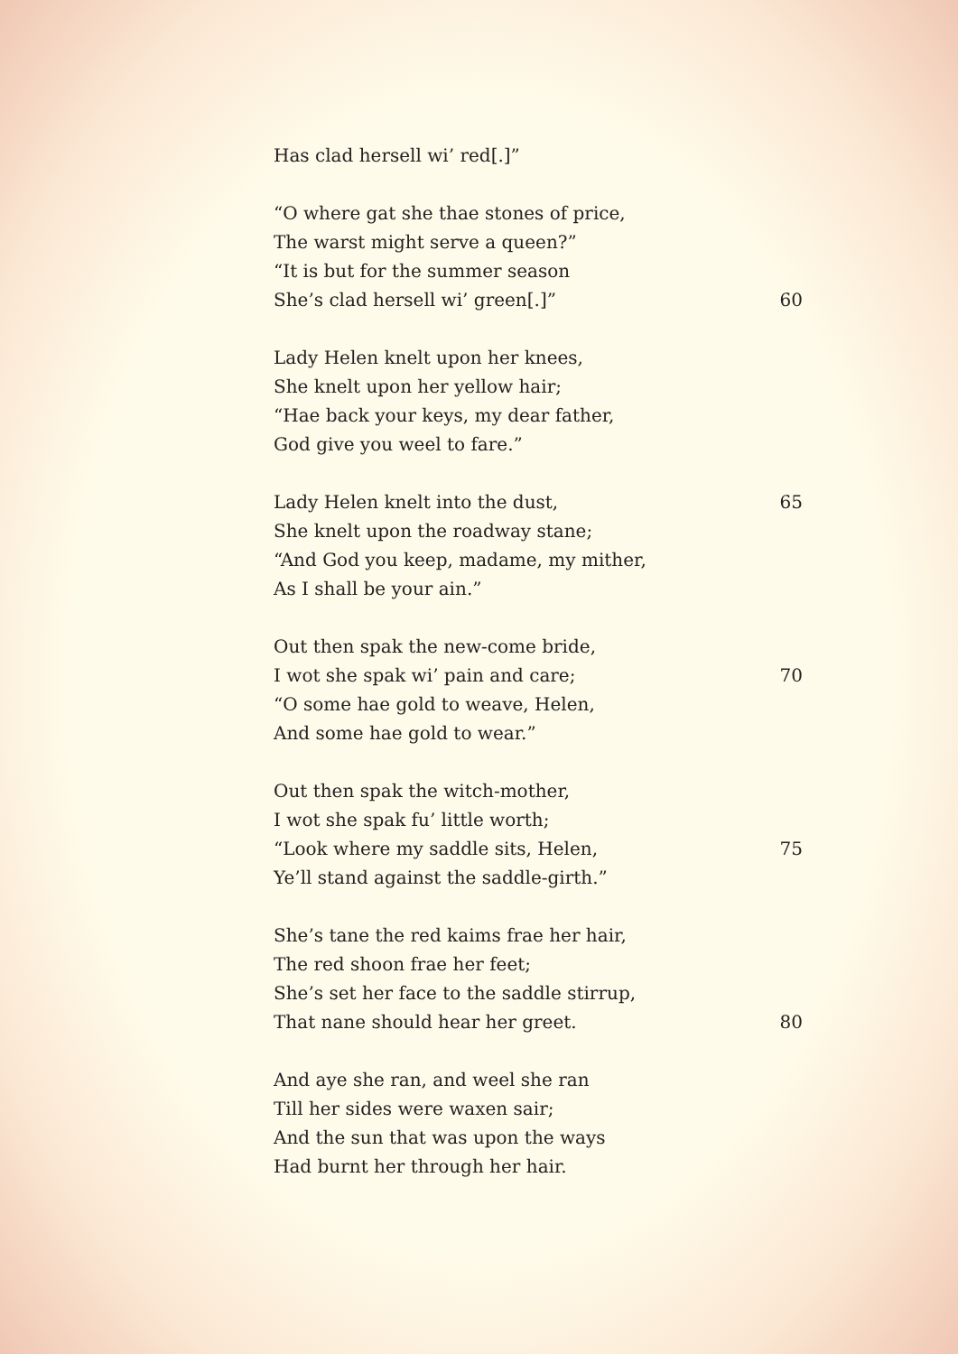Has clad hersell wi’ red[.]”
“O where gat she thae stones of price,
The warst might serve a queen?”
“It is but for the summer season
She’s clad hersell wi’ green[.]” 60
Lady Helen knelt upon her knees,
She knelt upon her yellow hair;
“Hae back your keys, my dear father,
God give you weel to fare.”
Lady Helen knelt into the dust, 65
She knelt upon the roadway stane;
“And God you keep, madame, my mither,
As I shall be your ain.”
Out then spak the new-come bride,
I wot she spak wi’ pain and care; 70
“O some hae gold to weave, Helen,
And some hae gold to wear.”
Out then spak the witch-mother,
I wot she spak fu’ little worth;
“Look where my saddle sits, Helen, 75
Ye’ll stand against the saddle-girth.”
She’s tane the red kaims frae her hair,
The red shoon frae her feet;
She’s set her face to the saddle stirrup,
That nane should hear her greet. 80
And aye she ran, and weel she ran
Till her sides were waxen sair;
And the sun that was upon the ways
Had burnt her through her hair.